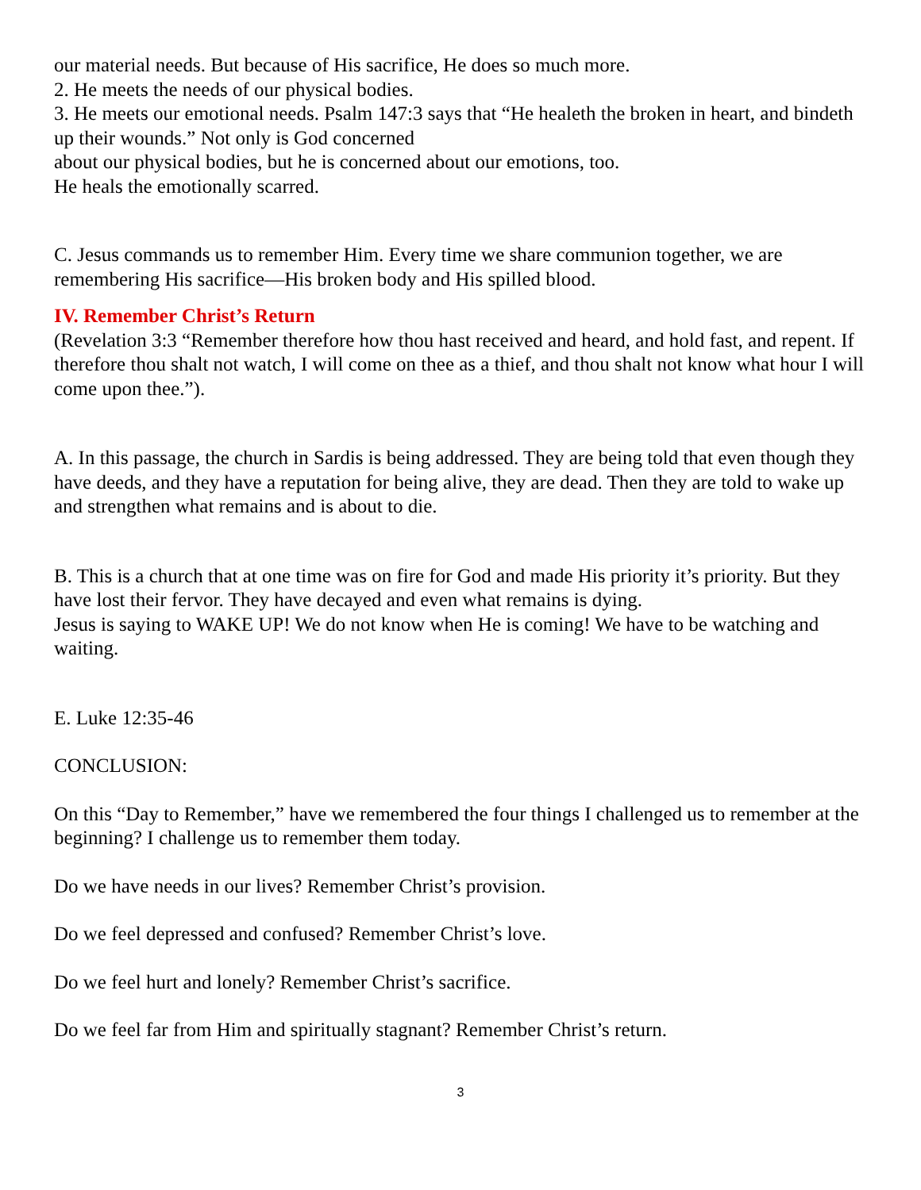our material needs. But because of His sacrifice, He does so much more.
2. He meets the needs of our physical bodies.
3. He meets our emotional needs. Psalm 147:3 says that “He healeth the broken in heart, and bindeth up their wounds.” Not only is God concerned
about our physical bodies, but he is concerned about our emotions, too.
He heals the emotionally scarred.
C. Jesus commands us to remember Him. Every time we share communion together, we are remembering His sacrifice—His broken body and His spilled blood.
IV. Remember Christ’s Return
(Revelation 3:3 “Remember therefore how thou hast received and heard, and hold fast, and repent. If therefore thou shalt not watch, I will come on thee as a thief, and thou shalt not know what hour I will come upon thee.”).
A. In this passage, the church in Sardis is being addressed. They are being told that even though they have deeds, and they have a reputation for being alive, they are dead. Then they are told to wake up and strengthen what remains and is about to die.
B. This is a church that at one time was on fire for God and made His priority it’s priority. But they have lost their fervor. They have decayed and even what remains is dying.
Jesus is saying to WAKE UP! We do not know when He is coming! We have to be watching and waiting.
E. Luke 12:35-46
CONCLUSION:
On this “Day to Remember,” have we remembered the four things I challenged us to remember at the beginning? I challenge us to remember them today.
Do we have needs in our lives? Remember Christ’s provision.
Do we feel depressed and confused? Remember Christ’s love.
Do we feel hurt and lonely? Remember Christ’s sacrifice.
Do we feel far from Him and spiritually stagnant? Remember Christ’s return.
3